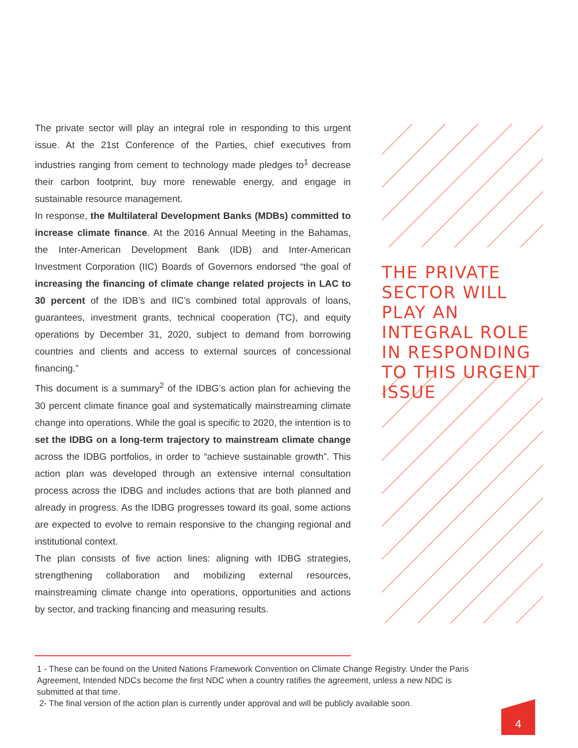The private sector will play an integral role in responding to this urgent issue. At the 21st Conference of the Parties, chief executives from industries ranging from cement to technology made pledges to<sup>1</sup> decrease their carbon footprint, buy more renewable energy, and engage in sustainable resource management.
In response, the Multilateral Development Banks (MDBs) committed to increase climate finance. At the 2016 Annual Meeting in the Bahamas, the Inter-American Development Bank (IDB) and Inter-American Investment Corporation (IIC) Boards of Governors endorsed “the goal of increasing the financing of climate change related projects in LAC to 30 percent of the IDB’s and IIC’s combined total approvals of loans, guarantees, investment grants, technical cooperation (TC), and equity operations by December 31, 2020, subject to demand from borrowing countries and clients and access to external sources of concessional financing.”
This document is a summary<sup>2</sup> of the IDBG’s action plan for achieving the 30 percent climate finance goal and systematically mainstreaming climate change into operations. While the goal is specific to 2020, the intention is to set the IDBG on a long-term trajectory to mainstream climate change across the IDBG portfolios, in order to “achieve sustainable growth”. This action plan was developed through an extensive internal consultation process across the IDBG and includes actions that are both planned and already in progress. As the IDBG progresses toward its goal, some actions are expected to evolve to remain responsive to the changing regional and institutional context.
The plan consists of five action lines: aligning with IDBG strategies, strengthening collaboration and mobilizing external resources, mainstreaming climate change into operations, opportunities and actions by sector, and tracking financing and measuring results.
THE PRIVATE SECTOR WILL PLAY AN INTEGRAL ROLE IN RESPONDING TO THIS URGENT ISSUE
1 - These can be found on the United Nations Framework Convention on Climate Change Registry. Under the Paris Agreement, Intended NDCs become the first NDC when a country ratifies the agreement, unless a new NDC is submitted at that time.
2- The final version of the action plan is currently under approval and will be publicly available soon.
4